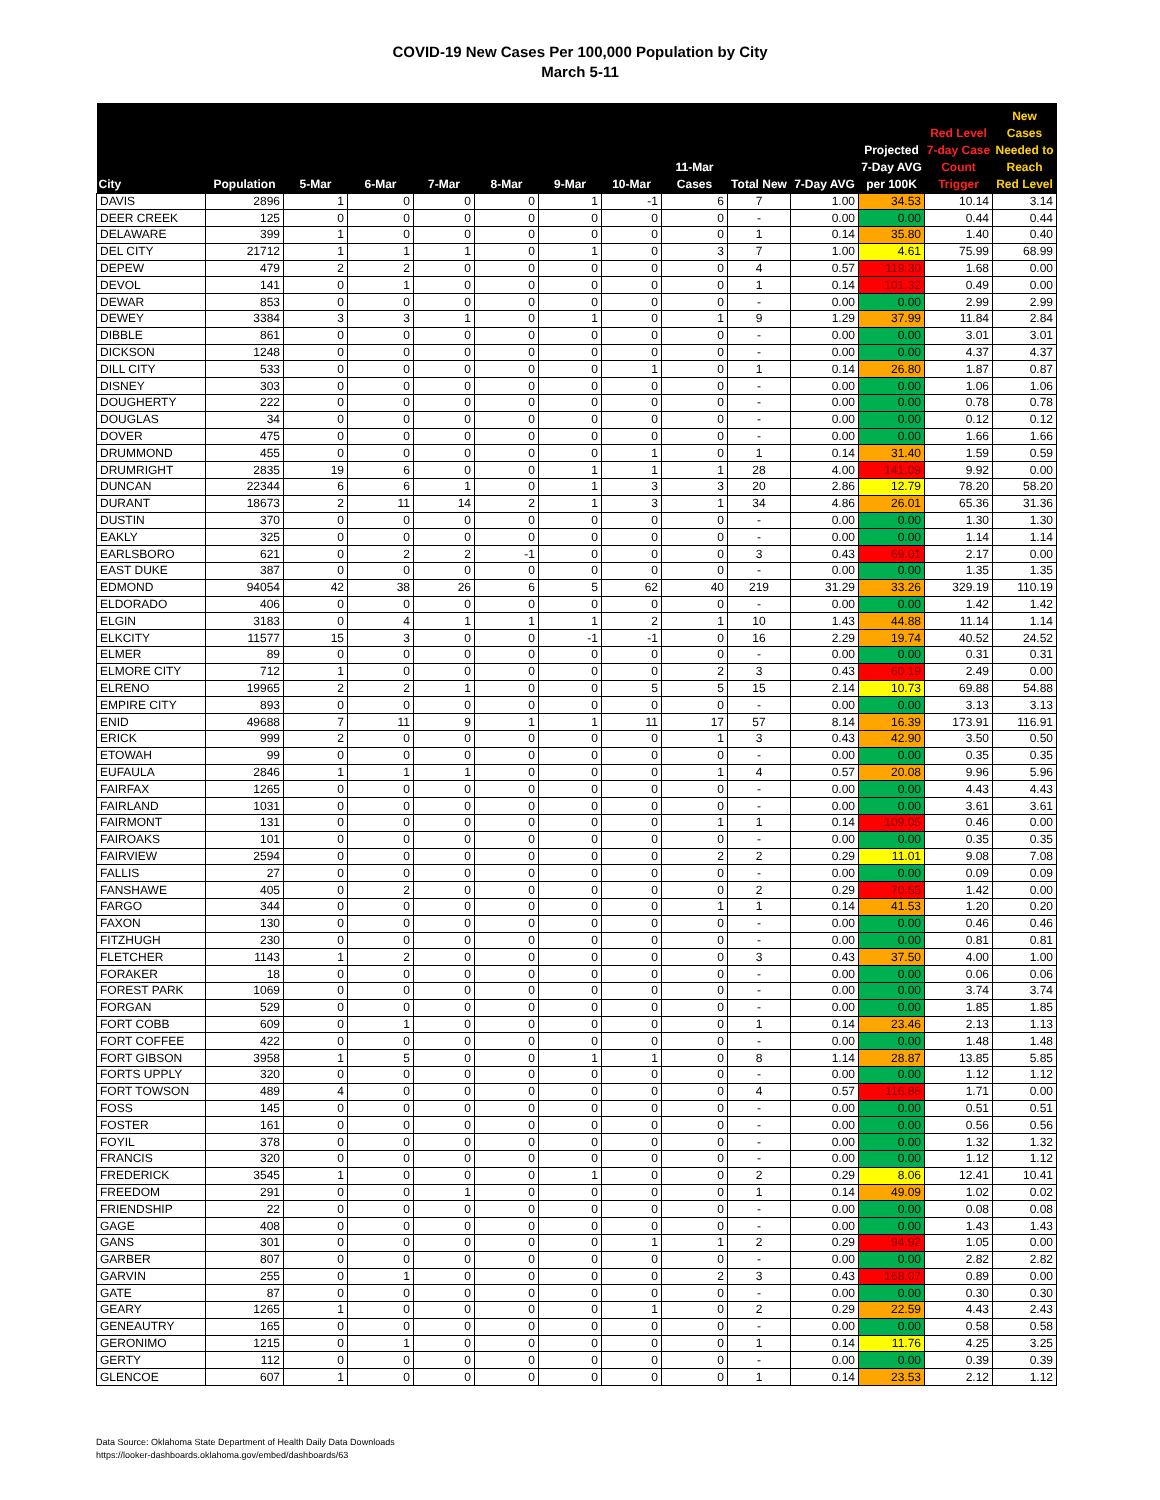COVID-19 New Cases Per 100,000 Population by City
March 5-11
| City | Population | 5-Mar | 6-Mar | 7-Mar | 8-Mar | 9-Mar | 10-Mar | 11-Mar Cases | Total New | 7-Day AVG | Projected 7-Day AVG per 100K | Red Level 7-day Case Count Trigger | New Cases Needed to Reach Red Level |
| --- | --- | --- | --- | --- | --- | --- | --- | --- | --- | --- | --- | --- | --- |
| DAVIS | 2896 | 1 | 0 | 0 | 0 | 1 | -1 | 6 | 7 | 1.00 | 34.53 | 10.14 | 3.14 |
| DEER CREEK | 125 | 0 | 0 | 0 | 0 | 0 | 0 | 0 | - | 0.00 | 0.00 | 0.44 | 0.44 |
| DELAWARE | 399 | 1 | 0 | 0 | 0 | 0 | 0 | 0 | 1 | 0.14 | 35.80 | 1.40 | 0.40 |
| DEL CITY | 21712 | 1 | 1 | 1 | 0 | 1 | 0 | 3 | 7 | 1.00 | 4.61 | 75.99 | 68.99 |
| DEPEW | 479 | 2 | 2 | 0 | 0 | 0 | 0 | 0 | 4 | 0.57 | 119.30 | 1.68 | 0.00 |
| DEVOL | 141 | 0 | 1 | 0 | 0 | 0 | 0 | 0 | 1 | 0.14 | 101.32 | 0.49 | 0.00 |
| DEWAR | 853 | 0 | 0 | 0 | 0 | 0 | 0 | 0 | - | 0.00 | 0.00 | 2.99 | 2.99 |
| DEWEY | 3384 | 3 | 3 | 1 | 0 | 1 | 0 | 1 | 9 | 1.29 | 37.99 | 11.84 | 2.84 |
| DIBBLE | 861 | 0 | 0 | 0 | 0 | 0 | 0 | 0 | - | 0.00 | 0.00 | 3.01 | 3.01 |
| DICKSON | 1248 | 0 | 0 | 0 | 0 | 0 | 0 | 0 | - | 0.00 | 0.00 | 4.37 | 4.37 |
| DILL CITY | 533 | 0 | 0 | 0 | 0 | 0 | 1 | 0 | 1 | 0.14 | 26.80 | 1.87 | 0.87 |
| DISNEY | 303 | 0 | 0 | 0 | 0 | 0 | 0 | 0 | - | 0.00 | 0.00 | 1.06 | 1.06 |
| DOUGHERTY | 222 | 0 | 0 | 0 | 0 | 0 | 0 | 0 | - | 0.00 | 0.00 | 0.78 | 0.78 |
| DOUGLAS | 34 | 0 | 0 | 0 | 0 | 0 | 0 | 0 | - | 0.00 | 0.00 | 0.12 | 0.12 |
| DOVER | 475 | 0 | 0 | 0 | 0 | 0 | 0 | 0 | - | 0.00 | 0.00 | 1.66 | 1.66 |
| DRUMMOND | 455 | 0 | 0 | 0 | 0 | 0 | 1 | 0 | 1 | 0.14 | 31.40 | 1.59 | 0.59 |
| DRUMRIGHT | 2835 | 19 | 6 | 0 | 0 | 1 | 1 | 1 | 28 | 4.00 | 141.09 | 9.92 | 0.00 |
| DUNCAN | 22344 | 6 | 6 | 1 | 0 | 1 | 3 | 3 | 20 | 2.86 | 12.79 | 78.20 | 58.20 |
| DURANT | 18673 | 2 | 11 | 14 | 2 | 1 | 3 | 1 | 34 | 4.86 | 26.01 | 65.36 | 31.36 |
| DUSTIN | 370 | 0 | 0 | 0 | 0 | 0 | 0 | 0 | - | 0.00 | 0.00 | 1.30 | 1.30 |
| EAKLY | 325 | 0 | 0 | 0 | 0 | 0 | 0 | 0 | - | 0.00 | 0.00 | 1.14 | 1.14 |
| EARLSBORO | 621 | 0 | 2 | 2 | -1 | 0 | 0 | 0 | 3 | 0.43 | 69.01 | 2.17 | 0.00 |
| EAST DUKE | 387 | 0 | 0 | 0 | 0 | 0 | 0 | 0 | - | 0.00 | 0.00 | 1.35 | 1.35 |
| EDMOND | 94054 | 42 | 38 | 26 | 6 | 5 | 62 | 40 | 219 | 31.29 | 33.26 | 329.19 | 110.19 |
| ELDORADO | 406 | 0 | 0 | 0 | 0 | 0 | 0 | 0 | - | 0.00 | 0.00 | 1.42 | 1.42 |
| ELGIN | 3183 | 0 | 4 | 1 | 1 | 1 | 2 | 1 | 10 | 1.43 | 44.88 | 11.14 | 1.14 |
| ELKCITY | 11577 | 15 | 3 | 0 | 0 | -1 | -1 | 0 | 16 | 2.29 | 19.74 | 40.52 | 24.52 |
| ELMER | 89 | 0 | 0 | 0 | 0 | 0 | 0 | 0 | - | 0.00 | 0.00 | 0.31 | 0.31 |
| ELMORE CITY | 712 | 1 | 0 | 0 | 0 | 0 | 0 | 2 | 3 | 0.43 | 60.19 | 2.49 | 0.00 |
| ELRENO | 19965 | 2 | 2 | 1 | 0 | 0 | 5 | 5 | 15 | 2.14 | 10.73 | 69.88 | 54.88 |
| EMPIRE CITY | 893 | 0 | 0 | 0 | 0 | 0 | 0 | 0 | - | 0.00 | 0.00 | 3.13 | 3.13 |
| ENID | 49688 | 7 | 11 | 9 | 1 | 1 | 11 | 17 | 57 | 8.14 | 16.39 | 173.91 | 116.91 |
| ERICK | 999 | 2 | 0 | 0 | 0 | 0 | 0 | 1 | 3 | 0.43 | 42.90 | 3.50 | 0.50 |
| ETOWAH | 99 | 0 | 0 | 0 | 0 | 0 | 0 | 0 | - | 0.00 | 0.00 | 0.35 | 0.35 |
| EUFAULA | 2846 | 1 | 1 | 1 | 0 | 0 | 0 | 1 | 4 | 0.57 | 20.08 | 9.96 | 5.96 |
| FAIRFAX | 1265 | 0 | 0 | 0 | 0 | 0 | 0 | 0 | - | 0.00 | 0.00 | 4.43 | 4.43 |
| FAIRLAND | 1031 | 0 | 0 | 0 | 0 | 0 | 0 | 0 | - | 0.00 | 0.00 | 3.61 | 3.61 |
| FAIRMONT | 131 | 0 | 0 | 0 | 0 | 0 | 0 | 1 | 1 | 0.14 | 109.05 | 0.46 | 0.00 |
| FAIROAKS | 101 | 0 | 0 | 0 | 0 | 0 | 0 | 0 | - | 0.00 | 0.00 | 0.35 | 0.35 |
| FAIRVIEW | 2594 | 0 | 0 | 0 | 0 | 0 | 0 | 2 | 2 | 0.29 | 11.01 | 9.08 | 7.08 |
| FALLIS | 27 | 0 | 0 | 0 | 0 | 0 | 0 | 0 | - | 0.00 | 0.00 | 0.09 | 0.09 |
| FANSHAWE | 405 | 0 | 2 | 0 | 0 | 0 | 0 | 0 | 2 | 0.29 | 70.55 | 1.42 | 0.00 |
| FARGO | 344 | 0 | 0 | 0 | 0 | 0 | 0 | 1 | 1 | 0.14 | 41.53 | 1.20 | 0.20 |
| FAXON | 130 | 0 | 0 | 0 | 0 | 0 | 0 | 0 | - | 0.00 | 0.00 | 0.46 | 0.46 |
| FITZHUGH | 230 | 0 | 0 | 0 | 0 | 0 | 0 | 0 | - | 0.00 | 0.00 | 0.81 | 0.81 |
| FLETCHER | 1143 | 1 | 2 | 0 | 0 | 0 | 0 | 0 | 3 | 0.43 | 37.50 | 4.00 | 1.00 |
| FORAKER | 18 | 0 | 0 | 0 | 0 | 0 | 0 | 0 | - | 0.00 | 0.00 | 0.06 | 0.06 |
| FOREST PARK | 1069 | 0 | 0 | 0 | 0 | 0 | 0 | 0 | - | 0.00 | 0.00 | 3.74 | 3.74 |
| FORGAN | 529 | 0 | 0 | 0 | 0 | 0 | 0 | 0 | - | 0.00 | 0.00 | 1.85 | 1.85 |
| FORT COBB | 609 | 0 | 1 | 0 | 0 | 0 | 0 | 0 | 1 | 0.14 | 23.46 | 2.13 | 1.13 |
| FORT COFFEE | 422 | 0 | 0 | 0 | 0 | 0 | 0 | 0 | - | 0.00 | 0.00 | 1.48 | 1.48 |
| FORT GIBSON | 3958 | 1 | 5 | 0 | 0 | 1 | 1 | 0 | 8 | 1.14 | 28.87 | 13.85 | 5.85 |
| FORTS UPPLY | 320 | 0 | 0 | 0 | 0 | 0 | 0 | 0 | - | 0.00 | 0.00 | 1.12 | 1.12 |
| FORT TOWSON | 489 | 4 | 0 | 0 | 0 | 0 | 0 | 0 | 4 | 0.57 | 116.86 | 1.71 | 0.00 |
| FOSS | 145 | 0 | 0 | 0 | 0 | 0 | 0 | 0 | - | 0.00 | 0.00 | 0.51 | 0.51 |
| FOSTER | 161 | 0 | 0 | 0 | 0 | 0 | 0 | 0 | - | 0.00 | 0.00 | 0.56 | 0.56 |
| FOYIL | 378 | 0 | 0 | 0 | 0 | 0 | 0 | 0 | - | 0.00 | 0.00 | 1.32 | 1.32 |
| FRANCIS | 320 | 0 | 0 | 0 | 0 | 0 | 0 | 0 | - | 0.00 | 0.00 | 1.12 | 1.12 |
| FREDERICK | 3545 | 1 | 0 | 0 | 0 | 1 | 0 | 0 | 2 | 0.29 | 8.06 | 12.41 | 10.41 |
| FREEDOM | 291 | 0 | 0 | 1 | 0 | 0 | 0 | 0 | 1 | 0.14 | 49.09 | 1.02 | 0.02 |
| FRIENDSHIP | 22 | 0 | 0 | 0 | 0 | 0 | 0 | 0 | - | 0.00 | 0.00 | 0.08 | 0.08 |
| GAGE | 408 | 0 | 0 | 0 | 0 | 0 | 0 | 0 | - | 0.00 | 0.00 | 1.43 | 1.43 |
| GANS | 301 | 0 | 0 | 0 | 0 | 0 | 1 | 1 | 2 | 0.29 | 94.92 | 1.05 | 0.00 |
| GARBER | 807 | 0 | 0 | 0 | 0 | 0 | 0 | 0 | - | 0.00 | 0.00 | 2.82 | 2.82 |
| GARVIN | 255 | 0 | 1 | 0 | 0 | 0 | 0 | 2 | 3 | 0.43 | 168.07 | 0.89 | 0.00 |
| GATE | 87 | 0 | 0 | 0 | 0 | 0 | 0 | 0 | - | 0.00 | 0.00 | 0.30 | 0.30 |
| GEARY | 1265 | 1 | 0 | 0 | 0 | 0 | 1 | 0 | 2 | 0.29 | 22.59 | 4.43 | 2.43 |
| GENEAUTRY | 165 | 0 | 0 | 0 | 0 | 0 | 0 | 0 | - | 0.00 | 0.00 | 0.58 | 0.58 |
| GERONIMO | 1215 | 0 | 1 | 0 | 0 | 0 | 0 | 0 | 1 | 0.14 | 11.76 | 4.25 | 3.25 |
| GERTY | 112 | 0 | 0 | 0 | 0 | 0 | 0 | 0 | - | 0.00 | 0.00 | 0.39 | 0.39 |
| GLENCOE | 607 | 1 | 0 | 0 | 0 | 0 | 0 | 0 | 1 | 0.14 | 23.53 | 2.12 | 1.12 |
Data Source: Oklahoma State Department of Health Daily Data Downloads
https://looker-dashboards.oklahoma.gov/embed/dashboards/63